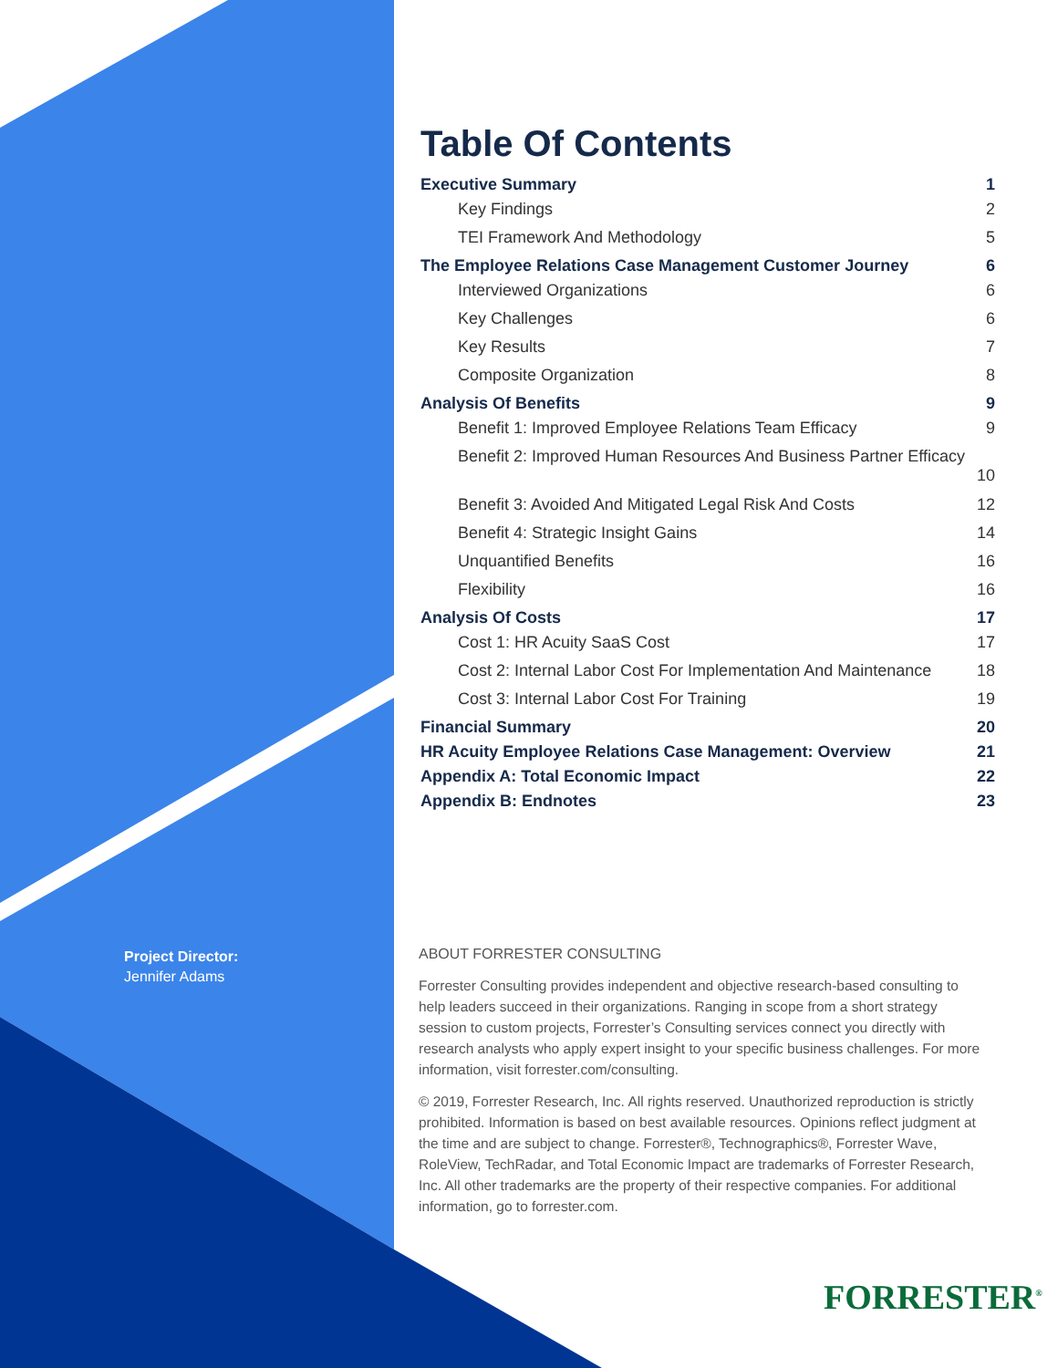Table Of Contents
Executive Summary 1
Key Findings 2
TEI Framework And Methodology 5
The Employee Relations Case Management Customer Journey 6
Interviewed Organizations 6
Key Challenges 6
Key Results 7
Composite Organization 8
Analysis Of Benefits 9
Benefit 1: Improved Employee Relations Team Efficacy 9
Benefit 2: Improved Human Resources And Business Partner Efficacy
10
Benefit 3: Avoided And Mitigated Legal Risk And Costs 12
Benefit 4: Strategic Insight Gains 14
Unquantified Benefits 16
Flexibility 16
Analysis Of Costs 17
Cost 1: HR Acuity SaaS Cost 17
Cost 2: Internal Labor Cost For Implementation And Maintenance 18
Cost 3: Internal Labor Cost For Training 19
Financial Summary 20
HR Acuity Employee Relations Case Management: Overview 21
Appendix A: Total Economic Impact 22
Appendix B: Endnotes 23
Project Director:
Jennifer Adams
ABOUT FORRESTER CONSULTING
Forrester Consulting provides independent and objective research-based consulting to help leaders succeed in their organizations. Ranging in scope from a short strategy session to custom projects, Forrester’s Consulting services connect you directly with research analysts who apply expert insight to your specific business challenges. For more information, visit forrester.com/consulting.
© 2019, Forrester Research, Inc. All rights reserved. Unauthorized reproduction is strictly prohibited. Information is based on best available resources. Opinions reflect judgment at the time and are subject to change. Forrester®, Technographics®, Forrester Wave, RoleView, TechRadar, and Total Economic Impact are trademarks of Forrester Research, Inc. All other trademarks are the property of their respective companies. For additional information, go to forrester.com.
FORRESTER<sup>®</sup>